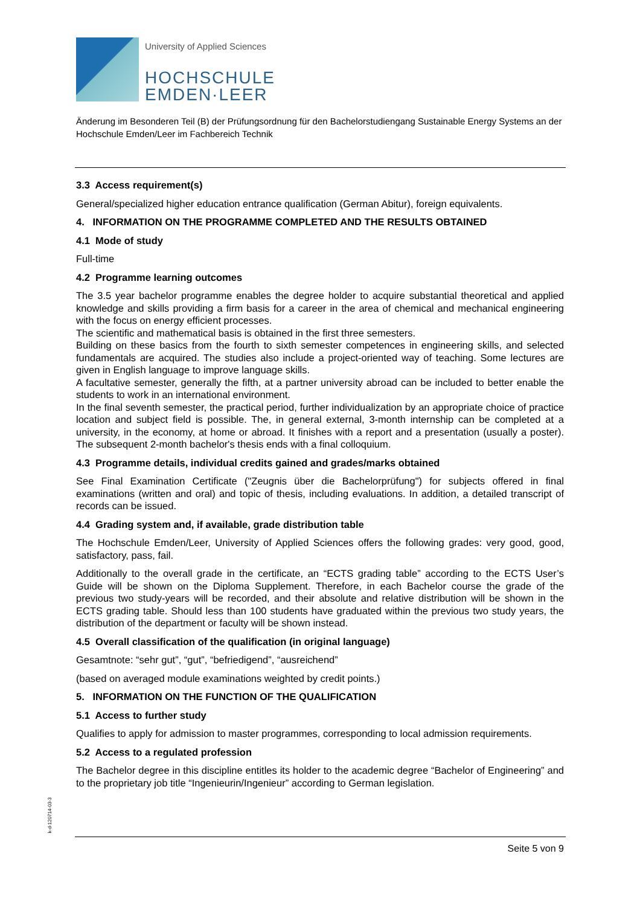University of Applied Sciences
HOCHSCHULE
EMDEN·LEER
Änderung im Besonderen Teil (B) der Prüfungsordnung für den Bachelorstudiengang Sustainable Energy Systems an der Hochschule Emden/Leer im Fachbereich Technik
3.3 Access requirement(s)
General/specialized higher education entrance qualification (German Abitur), foreign equivalents.
4. INFORMATION ON THE PROGRAMME COMPLETED AND THE RESULTS OBTAINED
4.1 Mode of study
Full-time
4.2 Programme learning outcomes
The 3.5 year bachelor programme enables the degree holder to acquire substantial theoretical and applied knowledge and skills providing a firm basis for a career in the area of chemical and mechanical engineering with the focus on energy efficient processes.
The scientific and mathematical basis is obtained in the first three semesters.
Building on these basics from the fourth to sixth semester competences in engineering skills, and selected fundamentals are acquired. The studies also include a project-oriented way of teaching. Some lectures are given in English language to improve language skills.
A facultative semester, generally the fifth, at a partner university abroad can be included to better enable the students to work in an international environment.
In the final seventh semester, the practical period, further individualization by an appropriate choice of practice location and subject field is possible. The, in general external, 3-month internship can be completed at a university, in the economy, at home or abroad. It finishes with a report and a presentation (usually a poster). The subsequent 2-month bachelor's thesis ends with a final colloquium.
4.3 Programme details, individual credits gained and grades/marks obtained
See Final Examination Certificate ("Zeugnis über die Bachelorprüfung") for subjects offered in final examinations (written and oral) and topic of thesis, including evaluations. In addition, a detailed transcript of records can be issued.
4.4 Grading system and, if available, grade distribution table
The Hochschule Emden/Leer, University of Applied Sciences offers the following grades: very good, good, satisfactory, pass, fail.
Additionally to the overall grade in the certificate, an “ECTS grading table” according to the ECTS User’s Guide will be shown on the Diploma Supplement. Therefore, in each Bachelor course the grade of the previous two study-years will be recorded, and their absolute and relative distribution will be shown in the ECTS grading table. Should less than 100 students have graduated within the previous two study years, the distribution of the department or faculty will be shown instead.
4.5 Overall classification of the qualification (in original language)
Gesamtnote: “sehr gut”, “gut”, “befriedigend”, “ausreichend”
(based on averaged module examinations weighted by credit points.)
5. INFORMATION ON THE FUNCTION OF THE QUALIFICATION
5.1 Access to further study
Qualifies to apply for admission to master programmes, corresponding to local admission requirements.
5.2 Access to a regulated profession
The Bachelor degree in this discipline entitles its holder to the academic degree “Bachelor of Engineering” and to the proprietary job title “Ingenieurin/Ingenieur” according to German legislation.
k-d-120714-03-3
Seite 5 von 9